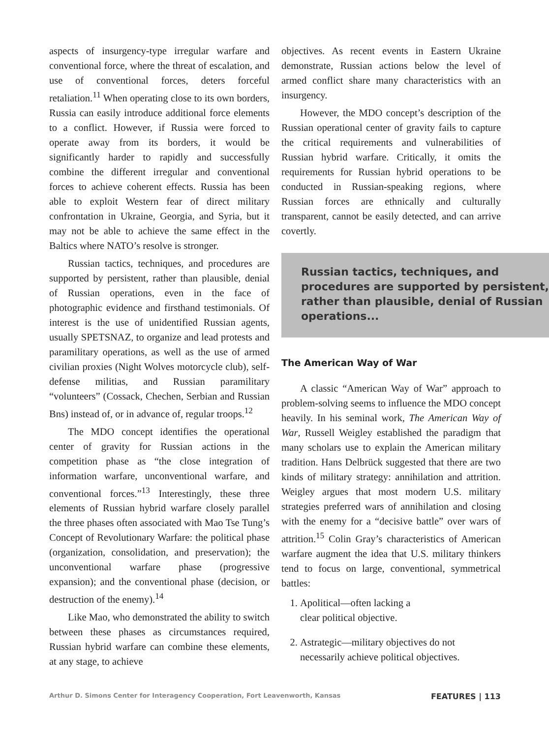aspects of insurgency-type irregular warfare and conventional force, where the threat of escalation, and use of conventional forces, deters forceful retaliation.<sup>11</sup> When operating close to its own borders, Russia can easily introduce additional force elements to a conflict. However, if Russia were forced to operate away from its borders, it would be significantly harder to rapidly and successfully combine the different irregular and conventional forces to achieve coherent effects. Russia has been able to exploit Western fear of direct military confrontation in Ukraine, Georgia, and Syria, but it may not be able to achieve the same effect in the Baltics where NATO’s resolve is stronger.
Russian tactics, techniques, and procedures are supported by persistent, rather than plausible, denial of Russian operations, even in the face of photographic evidence and firsthand testimonials. Of interest is the use of unidentified Russian agents, usually SPETSNAZ, to organize and lead protests and paramilitary operations, as well as the use of armed civilian proxies (Night Wolves motorcycle club), self-defense militias, and Russian paramilitary “volunteers” (Cossack, Chechen, Serbian and Russian Bns) instead of, or in advance of, regular troops.<sup>12</sup>
The MDO concept identifies the operational center of gravity for Russian actions in the competition phase as “the close integration of information warfare, unconventional warfare, and conventional forces.”<sup>13</sup> Interestingly, these three elements of Russian hybrid warfare closely parallel the three phases often associated with Mao Tse Tung’s Concept of Revolutionary Warfare: the political phase (organization, consolidation, and preservation); the unconventional warfare phase (progressive expansion); and the conventional phase (decision, or destruction of the enemy).<sup>14</sup>
Like Mao, who demonstrated the ability to switch between these phases as circumstances required, Russian hybrid warfare can combine these elements, at any stage, to achieve
objectives. As recent events in Eastern Ukraine demonstrate, Russian actions below the level of armed conflict share many characteristics with an insurgency.
However, the MDO concept’s description of the Russian operational center of gravity fails to capture the critical requirements and vulnerabilities of Russian hybrid warfare. Critically, it omits the requirements for Russian hybrid operations to be conducted in Russian-speaking regions, where Russian forces are ethnically and culturally transparent, cannot be easily detected, and can arrive covertly.
Russian tactics, techniques, and procedures are supported by persistent, rather than plausible, denial of Russian operations...
The American Way of War
A classic “American Way of War” approach to problem-solving seems to influence the MDO concept heavily. In his seminal work, The American Way of War, Russell Weigley established the paradigm that many scholars use to explain the American military tradition. Hans Delbrück suggested that there are two kinds of military strategy: annihilation and attrition. Weigley argues that most modern U.S. military strategies preferred wars of annihilation and closing with the enemy for a “decisive battle” over wars of attrition.<sup>15</sup> Colin Gray’s characteristics of American warfare augment the idea that U.S. military thinkers tend to focus on large, conventional, symmetrical battles:
1. Apolitical—often lacking a
clear political objective.
2. Astrategic—military objectives do not necessarily achieve political objectives.
Arthur D. Simons Center for Interagency Cooperation, Fort Leavenworth, Kansas FEATURES | 113